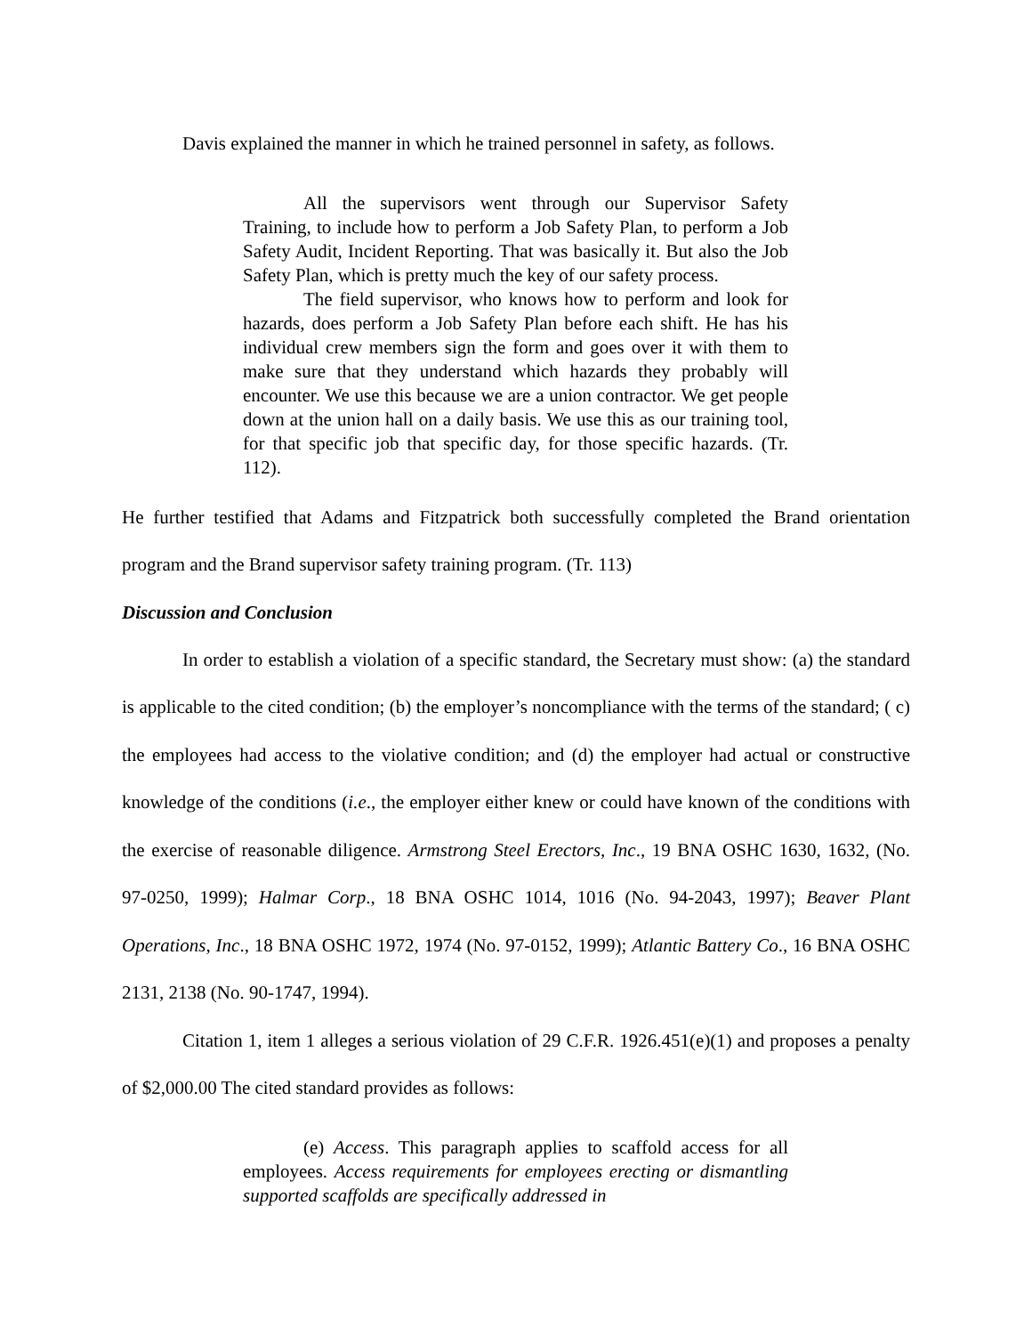Davis explained the manner in which he trained personnel in safety, as follows.
All the supervisors went through our Supervisor Safety Training, to include how to perform a Job Safety Plan, to perform a Job Safety Audit, Incident Reporting. That was basically it. But also the Job Safety Plan, which is pretty much the key of our safety process.
The field supervisor, who knows how to perform and look for hazards, does perform a Job Safety Plan before each shift. He has his individual crew members sign the form and goes over it with them to make sure that they understand which hazards they probably will encounter. We use this because we are a union contractor. We get people down at the union hall on a daily basis. We use this as our training tool, for that specific job that specific day, for those specific hazards. (Tr. 112).
He further testified that Adams and Fitzpatrick both successfully completed the Brand orientation program and the Brand supervisor safety training program. (Tr. 113)
Discussion and Conclusion
In order to establish a violation of a specific standard, the Secretary must show: (a) the standard is applicable to the cited condition; (b) the employer’s noncompliance with the terms of the standard; ( c) the employees had access to the violative condition; and (d) the employer had actual or constructive knowledge of the conditions (i.e., the employer either knew or could have known of the conditions with the exercise of reasonable diligence. Armstrong Steel Erectors, Inc., 19 BNA OSHC 1630, 1632, (No. 97-0250, 1999); Halmar Corp., 18 BNA OSHC 1014, 1016 (No. 94-2043, 1997); Beaver Plant Operations, Inc., 18 BNA OSHC 1972, 1974 (No. 97-0152, 1999); Atlantic Battery Co., 16 BNA OSHC 2131, 2138 (No. 90-1747, 1994).
Citation 1, item 1 alleges a serious violation of 29 C.F.R. 1926.451(e)(1) and proposes a penalty of $2,000.00 The cited standard provides as follows:
(e) Access. This paragraph applies to scaffold access for all employees. Access requirements for employees erecting or dismantling supported scaffolds are specifically addressed in